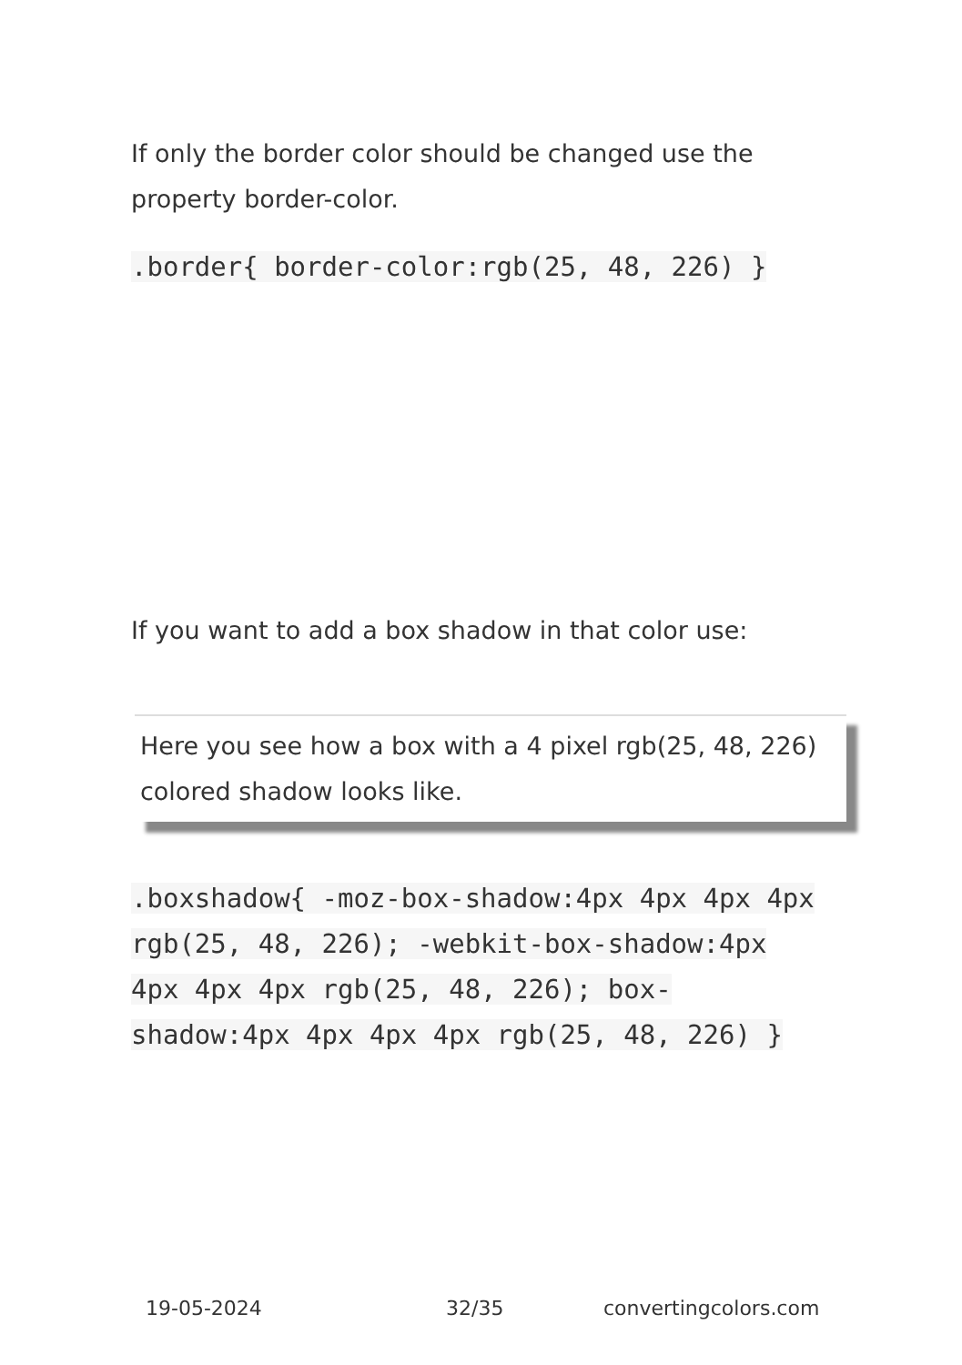If only the border color should be changed use the property border-color.
.border{ border-color:rgb(25, 48, 226) }
If you want to add a box shadow in that color use:
Here you see how a box with a 4 pixel rgb(25, 48, 226) colored shadow looks like.
.boxshadow{ -moz-box-shadow:4px 4px 4px 4px rgb(25, 48, 226); -webkit-box-shadow:4px 4px 4px 4px rgb(25, 48, 226); box-shadow:4px 4px 4px 4px rgb(25, 48, 226) }
19-05-2024 32/35 convertingcolors.com